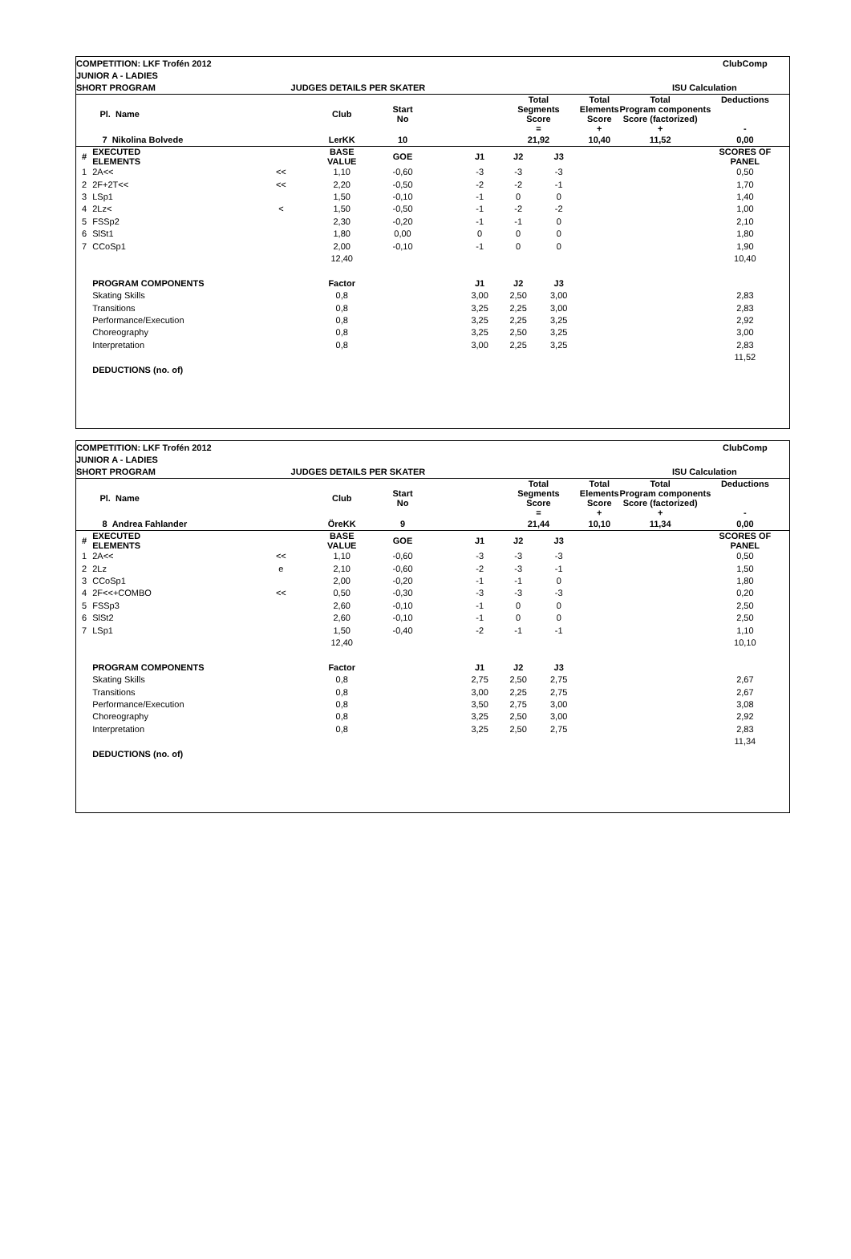| COMPETITION: LKF Trofén 2012 | | | | | | | | | | | ClubComp |
| JUNIOR A - LADIES | | | | | | | | | | | |
| SHORT PROGRAM | | JUDGES DETAILS PER SKATER | | | | | | | | ISU Calculation | |
| | Pl. Name | | Club | Start No | | | Total Segments Score = | | Total Elements Score + | Total Program components Score (factorized) + | Deductions - |
| | 7 Nikolina Bolvede | | LerKK | 10 | | | 21,92 | | 10,40 | 11,52 | 0,00 |
| # | EXECUTED ELEMENTS | | BASE VALUE | GOE | | J1 | J2 | J3 | | | SCORES OF PANEL |
| 1 | 2A<< | << | 1,10 | -0,60 | | -3 | -3 | -3 | | | 0,50 |
| 2 | 2F+2T<< | << | 2,20 | -0,50 | | -2 | -2 | -1 | | | 1,70 |
| 3 | LSp1 | | 1,50 | -0,10 | | -1 | 0 | 0 | | | 1,40 |
| 4 | 2Lz< | < | 1,50 | -0,50 | | -1 | -2 | -2 | | | 1,00 |
| 5 | FSSp2 | | 2,30 | -0,20 | | -1 | -1 | 0 | | | 2,10 |
| 6 | SlSt1 | | 1,80 | 0,00 | | 0 | 0 | 0 | | | 1,80 |
| 7 | CCoSp1 | | 2,00 | -0,10 | | -1 | 0 | 0 | | | 1,90 |
| | | | 12,40 | | | | | | | | 10,40 |
| | PROGRAM COMPONENTS | | Factor | | | J1 | J2 | J3 | | | |
| | Skating Skills | | 0,8 | | | 3,00 | 2,50 | 3,00 | | | 2,83 |
| | Transitions | | 0,8 | | | 3,25 | 2,25 | 3,00 | | | 2,83 |
| | Performance/Execution | | 0,8 | | | 3,25 | 2,25 | 3,25 | | | 2,92 |
| | Choreography | | 0,8 | | | 3,25 | 2,50 | 3,25 | | | 3,00 |
| | Interpretation | | 0,8 | | | 3,00 | 2,25 | 3,25 | | | 2,83 |
| | | | | | | | | | | | 11,52 |
| | DEDUCTIONS (no. of) | | | | | | | | | | |
| COMPETITION: LKF Trofén 2012 | | | | | | | | | | | ClubComp |
| JUNIOR A - LADIES | | | | | | | | | | | |
| SHORT PROGRAM | | JUDGES DETAILS PER SKATER | | | | | | | | ISU Calculation | |
| | Pl. Name | | Club | Start No | | | Total Segments Score = | | Total Elements Score + | Total Program components Score (factorized) + | Deductions - |
| | 8 Andrea Fahlander | | ÖreKK | 9 | | | 21,44 | | 10,10 | 11,34 | 0,00 |
| # | EXECUTED ELEMENTS | | BASE VALUE | GOE | | J1 | J2 | J3 | | | SCORES OF PANEL |
| 1 | 2A<< | << | 1,10 | -0,60 | | -3 | -3 | -3 | | | 0,50 |
| 2 | 2Lz | e | 2,10 | -0,60 | | -2 | -3 | -1 | | | 1,50 |
| 3 | CCoSp1 | | 2,00 | -0,20 | | -1 | -1 | 0 | | | 1,80 |
| 4 | 2F<<+COMBO | << | 0,50 | -0,30 | | -3 | -3 | -3 | | | 0,20 |
| 5 | FSSp3 | | 2,60 | -0,10 | | -1 | 0 | 0 | | | 2,50 |
| 6 | SlSt2 | | 2,60 | -0,10 | | -1 | 0 | 0 | | | 2,50 |
| 7 | LSp1 | | 1,50 | -0,40 | | -2 | -1 | -1 | | | 1,10 |
| | | | 12,40 | | | | | | | | 10,10 |
| | PROGRAM COMPONENTS | | Factor | | | J1 | J2 | J3 | | | |
| | Skating Skills | | 0,8 | | | 2,75 | 2,50 | 2,75 | | | 2,67 |
| | Transitions | | 0,8 | | | 3,00 | 2,25 | 2,75 | | | 2,67 |
| | Performance/Execution | | 0,8 | | | 3,50 | 2,75 | 3,00 | | | 3,08 |
| | Choreography | | 0,8 | | | 3,25 | 2,50 | 3,00 | | | 2,92 |
| | Interpretation | | 0,8 | | | 3,25 | 2,50 | 2,75 | | | 2,83 |
| | | | | | | | | | | | 11,34 |
| | DEDUCTIONS (no. of) | | | | | | | | | | |